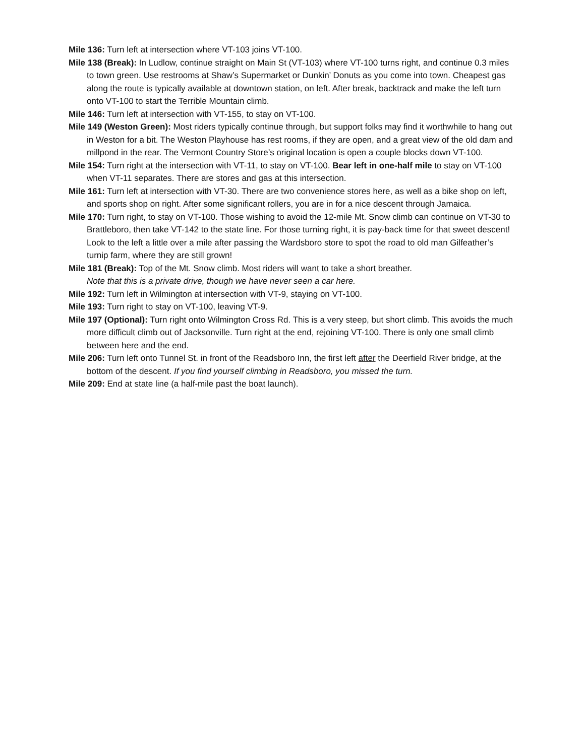Mile 136: Turn left at intersection where VT-103 joins VT-100.
Mile 138 (Break): In Ludlow, continue straight on Main St (VT-103) where VT-100 turns right, and continue 0.3 miles to town green. Use restrooms at Shaw’s Supermarket or Dunkin’ Donuts as you come into town. Cheapest gas along the route is typically available at downtown station, on left. After break, backtrack and make the left turn onto VT-100 to start the Terrible Mountain climb.
Mile 146: Turn left at intersection with VT-155, to stay on VT-100.
Mile 149 (Weston Green): Most riders typically continue through, but support folks may find it worthwhile to hang out in Weston for a bit. The Weston Playhouse has rest rooms, if they are open, and a great view of the old dam and millpond in the rear. The Vermont Country Store’s original location is open a couple blocks down VT-100.
Mile 154: Turn right at the intersection with VT-11, to stay on VT-100. Bear left in one-half mile to stay on VT-100 when VT-11 separates. There are stores and gas at this intersection.
Mile 161: Turn left at intersection with VT-30. There are two convenience stores here, as well as a bike shop on left, and sports shop on right. After some significant rollers, you are in for a nice descent through Jamaica.
Mile 170: Turn right, to stay on VT-100. Those wishing to avoid the 12-mile Mt. Snow climb can continue on VT-30 to Brattleboro, then take VT-142 to the state line. For those turning right, it is pay-back time for that sweet descent! Look to the left a little over a mile after passing the Wardsboro store to spot the road to old man Gilfeather’s turnip farm, where they are still grown!
Mile 181 (Break): Top of the Mt. Snow climb. Most riders will want to take a short breather.
Note that this is a private drive, though we have never seen a car here.
Mile 192: Turn left in Wilmington at intersection with VT-9, staying on VT-100.
Mile 193: Turn right to stay on VT-100, leaving VT-9.
Mile 197 (Optional): Turn right onto Wilmington Cross Rd. This is a very steep, but short climb. This avoids the much more difficult climb out of Jacksonville. Turn right at the end, rejoining VT-100. There is only one small climb between here and the end.
Mile 206: Turn left onto Tunnel St. in front of the Readsboro Inn, the first left after the Deerfield River bridge, at the bottom of the descent. If you find yourself climbing in Readsboro, you missed the turn.
Mile 209: End at state line (a half-mile past the boat launch).